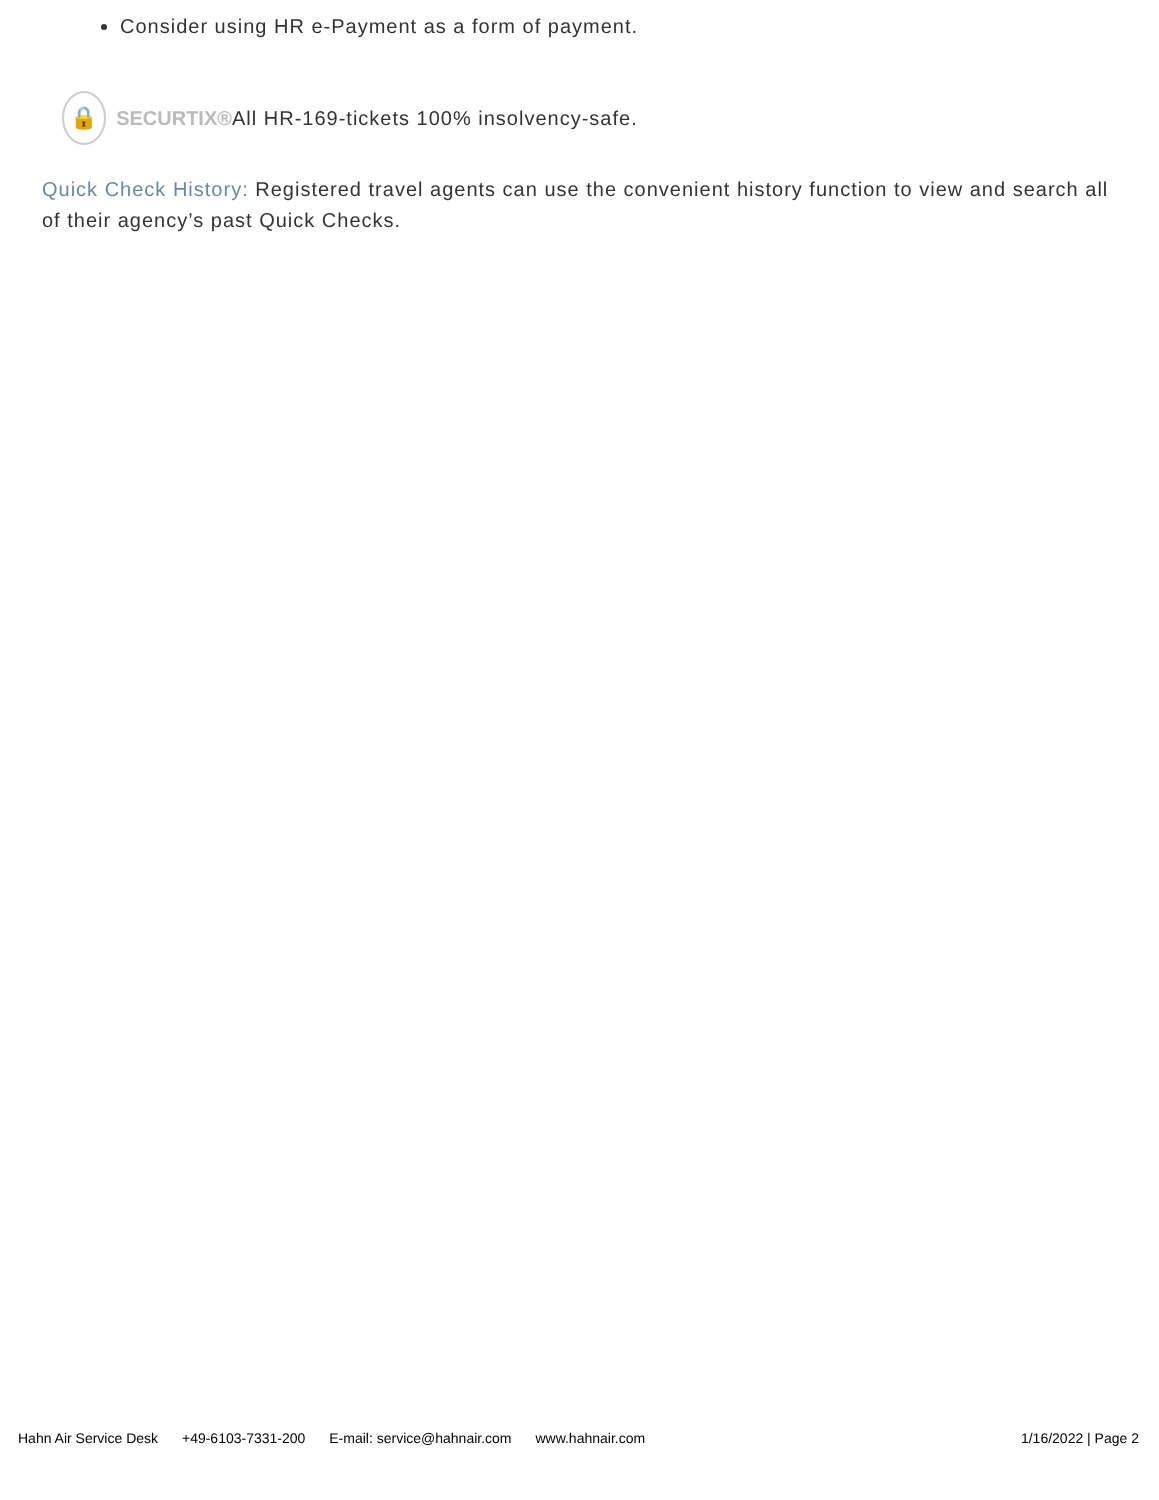Consider using HR e-Payment as a form of payment.
🔒
SECURTIX®
All HR-169-tickets 100% insolvency-safe.
Quick Check History: Registered travel agents can use the convenient history function to view and search all of their agency’s past Quick Checks.
Hahn Air Service Desk +49-6103-7331-200 E-mail: service@hahnair.com www.hahnair.com
1/16/2022 | Page 2